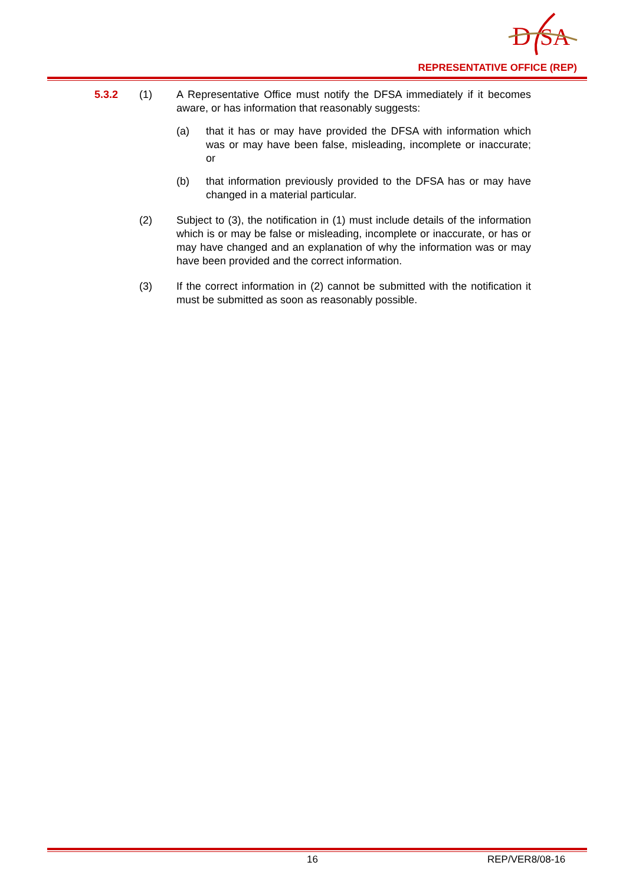D
SA
REPRESENTATIVE OFFICE (REP)
5.3.2 (1) A Representative Office must notify the DFSA immediately if it becomes aware, or has information that reasonably suggests:
(a) that it has or may have provided the DFSA with information which was or may have been false, misleading, incomplete or inaccurate; or
(b) that information previously provided to the DFSA has or may have changed in a material particular.
(2) Subject to (3), the notification in (1) must include details of the information which is or may be false or misleading, incomplete or inaccurate, or has or may have changed and an explanation of why the information was or may have been provided and the correct information.
(3) If the correct information in (2) cannot be submitted with the notification it must be submitted as soon as reasonably possible.
16 REP/VER8/08-16